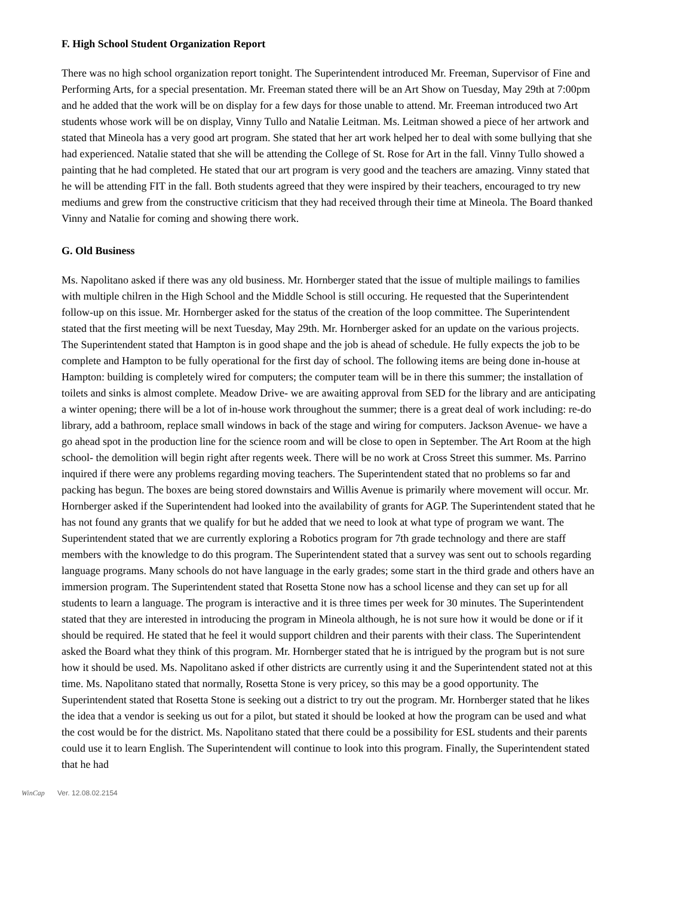F. High School Student Organization Report
There was no high school organization report tonight. The Superintendent introduced Mr. Freeman, Supervisor of Fine and Performing Arts, for a special presentation. Mr. Freeman stated there will be an Art Show on Tuesday, May 29th at 7:00pm and he added that the work will be on display for a few days for those unable to attend. Mr. Freeman introduced two Art students whose work will be on display, Vinny Tullo and Natalie Leitman. Ms. Leitman showed a piece of her artwork and stated that Mineola has a very good art program. She stated that her art work helped her to deal with some bullying that she had experienced. Natalie stated that she will be attending the College of St. Rose for Art in the fall. Vinny Tullo showed a painting that he had completed. He stated that our art program is very good and the teachers are amazing. Vinny stated that he will be attending FIT in the fall. Both students agreed that they were inspired by their teachers, encouraged to try new mediums and grew from the constructive criticism that they had received through their time at Mineola. The Board thanked Vinny and Natalie for coming and showing there work.
G. Old Business
Ms. Napolitano asked if there was any old business. Mr. Hornberger stated that the issue of multiple mailings to families with multiple chilren in the High School and the Middle School is still occuring. He requested that the Superintendent follow-up on this issue. Mr. Hornberger asked for the status of the creation of the loop committee. The Superintendent stated that the first meeting will be next Tuesday, May 29th. Mr. Hornberger asked for an update on the various projects. The Superintendent stated that Hampton is in good shape and the job is ahead of schedule. He fully expects the job to be complete and Hampton to be fully operational for the first day of school. The following items are being done in-house at Hampton: building is completely wired for computers; the computer team will be in there this summer; the installation of toilets and sinks is almost complete. Meadow Drive- we are awaiting approval from SED for the library and are anticipating a winter opening; there will be a lot of in-house work throughout the summer; there is a great deal of work including: re-do library, add a bathroom, replace small windows in back of the stage and wiring for computers. Jackson Avenue- we have a go ahead spot in the production line for the science room and will be close to open in September. The Art Room at the high school- the demolition will begin right after regents week. There will be no work at Cross Street this summer. Ms. Parrino inquired if there were any problems regarding moving teachers. The Superintendent stated that no problems so far and packing has begun. The boxes are being stored downstairs and Willis Avenue is primarily where movement will occur. Mr. Hornberger asked if the Superintendent had looked into the availability of grants for AGP. The Superintendent stated that he has not found any grants that we qualify for but he added that we need to look at what type of program we want. The Superintendent stated that we are currently exploring a Robotics program for 7th grade technology and there are staff members with the knowledge to do this program. The Superintendent stated that a survey was sent out to schools regarding language programs. Many schools do not have language in the early grades; some start in the third grade and others have an immersion program. The Superintendent stated that Rosetta Stone now has a school license and they can set up for all students to learn a language. The program is interactive and it is three times per week for 30 minutes. The Superintendent stated that they are interested in introducing the program in Mineola although, he is not sure how it would be done or if it should be required. He stated that he feel it would support children and their parents with their class. The Superintendent asked the Board what they think of this program. Mr. Hornberger stated that he is intrigued by the program but is not sure how it should be used. Ms. Napolitano asked if other districts are currently using it and the Superintendent stated not at this time. Ms. Napolitano stated that normally, Rosetta Stone is very pricey, so this may be a good opportunity. The Superintendent stated that Rosetta Stone is seeking out a district to try out the program. Mr. Hornberger stated that he likes the idea that a vendor is seeking us out for a pilot, but stated it should be looked at how the program can be used and what the cost would be for the district. Ms. Napolitano stated that there could be a possibility for ESL students and their parents could use it to learn English. The Superintendent will continue to look into this program. Finally, the Superintendent stated that he had
WinCap Ver. 12.08.02.2154